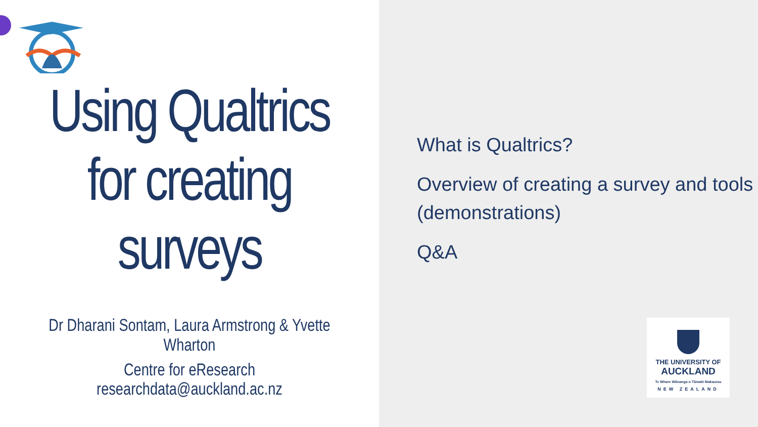Using Qualtrics for creating surveys
Dr Dharani Sontam, Laura Armstrong & Yvette Wharton
Centre for eResearch
researchdata@auckland.ac.nz
What is Qualtrics?
Overview of creating a survey and tools (demonstrations)
Q&A
THE UNIVERSITY OF
AUCKLAND
Te Whare Wānanga o Tāmaki Makaurau
NEW ZEALAND